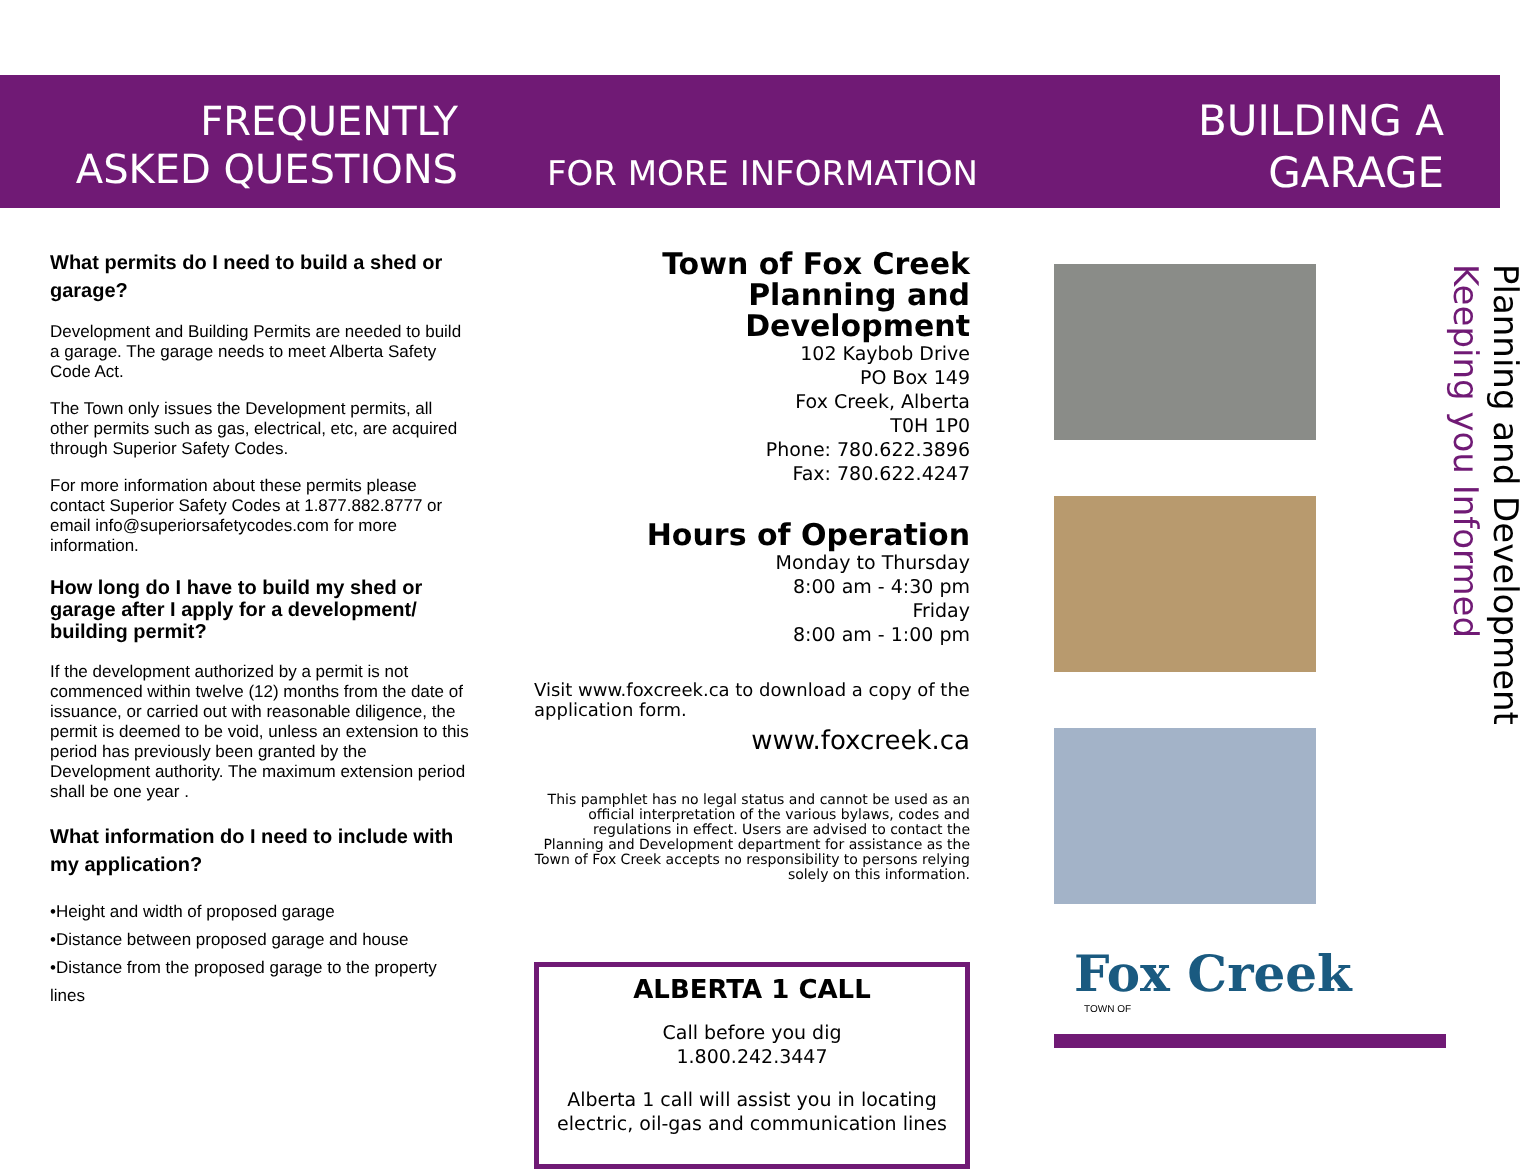FREQUENTLY
ASKED QUESTIONS
FOR MORE INFORMATION
BUILDING A
GARAGE
What permits do I need to build a shed or garage?
Development and Building Permits are needed to build a garage. The garage needs to meet Alberta Safety Code Act.
The Town only issues the Development permits, all other permits such as gas, electrical, etc, are acquired through Superior Safety Codes.
For more information about these permits please contact Superior Safety Codes at 1.877.882.8777 or email info@superiorsafetycodes.com for more information.
How long do I have to build my shed or garage after I apply for a development/ building permit?
If the development authorized by a permit is not commenced within twelve (12) months from the date of issuance, or carried out with reasonable diligence, the permit is deemed to be void, unless an extension to this period has previously been granted by the Development authority. The maximum extension period shall be one year .
What information do I need to include with my application?
•Height and width of proposed garage
•Distance between proposed garage and house
•Distance from the proposed garage to the property lines
Town of Fox Creek
Planning and Development
102 Kaybob Drive
PO Box 149
Fox Creek, Alberta
T0H 1P0
Phone: 780.622.3896
Fax: 780.622.4247
Hours of Operation
Monday to Thursday
8:00 am - 4:30 pm
Friday
8:00 am - 1:00 pm
Visit www.foxcreek.ca to download a copy of the application form.
www.foxcreek.ca
This pamphlet has no legal status and cannot be used as an official interpretation of the various bylaws, codes and regulations in effect. Users are advised to contact the Planning and Development department for assistance as the Town of Fox Creek accepts no responsibility to persons relying solely on this information.
ALBERTA 1 CALL
Call before you dig
1.800.242.3447
Alberta 1 call will assist you in locating electric, oil-gas and communication lines
Fox Creek
TOWN OF
Keeping you Informed
Planning and Development